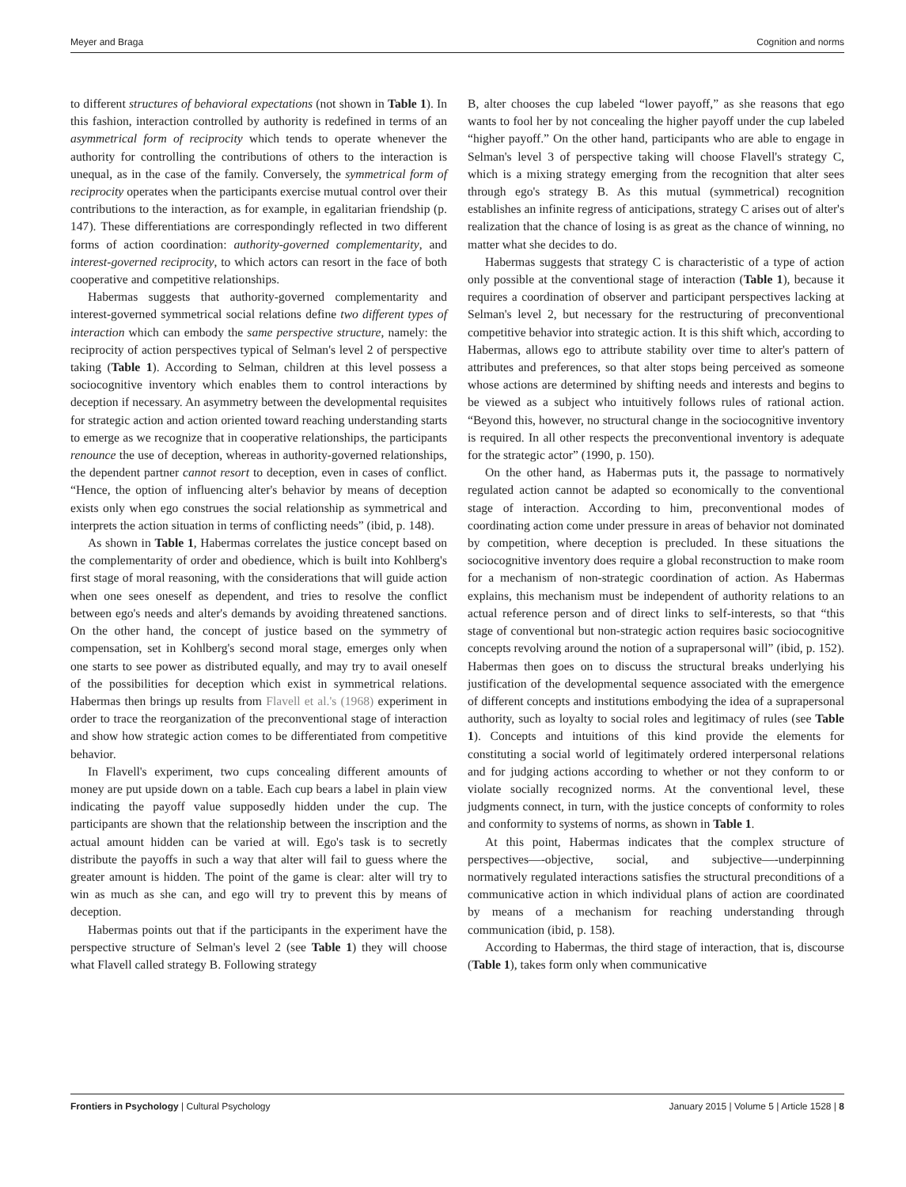Meyer and Braga Cognition and norms
to different structures of behavioral expectations (not shown in Table 1). In this fashion, interaction controlled by authority is redefined in terms of an asymmetrical form of reciprocity which tends to operate whenever the authority for controlling the contributions of others to the interaction is unequal, as in the case of the family. Conversely, the symmetrical form of reciprocity operates when the participants exercise mutual control over their contributions to the interaction, as for example, in egalitarian friendship (p. 147). These differentiations are correspondingly reflected in two different forms of action coordination: authority-governed complementarity, and interest-governed reciprocity, to which actors can resort in the face of both cooperative and competitive relationships.
Habermas suggests that authority-governed complementarity and interest-governed symmetrical social relations define two different types of interaction which can embody the same perspective structure, namely: the reciprocity of action perspectives typical of Selman's level 2 of perspective taking (Table 1). According to Selman, children at this level possess a sociocognitive inventory which enables them to control interactions by deception if necessary. An asymmetry between the developmental requisites for strategic action and action oriented toward reaching understanding starts to emerge as we recognize that in cooperative relationships, the participants renounce the use of deception, whereas in authority-governed relationships, the dependent partner cannot resort to deception, even in cases of conflict. “Hence, the option of influencing alter's behavior by means of deception exists only when ego construes the social relationship as symmetrical and interprets the action situation in terms of conflicting needs” (ibid, p. 148).
As shown in Table 1, Habermas correlates the justice concept based on the complementarity of order and obedience, which is built into Kohlberg's first stage of moral reasoning, with the considerations that will guide action when one sees oneself as dependent, and tries to resolve the conflict between ego's needs and alter's demands by avoiding threatened sanctions. On the other hand, the concept of justice based on the symmetry of compensation, set in Kohlberg's second moral stage, emerges only when one starts to see power as distributed equally, and may try to avail oneself of the possibilities for deception which exist in symmetrical relations. Habermas then brings up results from Flavell et al.'s (1968) experiment in order to trace the reorganization of the preconventional stage of interaction and show how strategic action comes to be differentiated from competitive behavior.
In Flavell's experiment, two cups concealing different amounts of money are put upside down on a table. Each cup bears a label in plain view indicating the payoff value supposedly hidden under the cup. The participants are shown that the relationship between the inscription and the actual amount hidden can be varied at will. Ego's task is to secretly distribute the payoffs in such a way that alter will fail to guess where the greater amount is hidden. The point of the game is clear: alter will try to win as much as she can, and ego will try to prevent this by means of deception.
Habermas points out that if the participants in the experiment have the perspective structure of Selman's level 2 (see Table 1) they will choose what Flavell called strategy B. Following strategy
B, alter chooses the cup labeled “lower payoff,” as she reasons that ego wants to fool her by not concealing the higher payoff under the cup labeled “higher payoff.” On the other hand, participants who are able to engage in Selman's level 3 of perspective taking will choose Flavell's strategy C, which is a mixing strategy emerging from the recognition that alter sees through ego's strategy B. As this mutual (symmetrical) recognition establishes an infinite regress of anticipations, strategy C arises out of alter's realization that the chance of losing is as great as the chance of winning, no matter what she decides to do.
Habermas suggests that strategy C is characteristic of a type of action only possible at the conventional stage of interaction (Table 1), because it requires a coordination of observer and participant perspectives lacking at Selman's level 2, but necessary for the restructuring of preconventional competitive behavior into strategic action. It is this shift which, according to Habermas, allows ego to attribute stability over time to alter's pattern of attributes and preferences, so that alter stops being perceived as someone whose actions are determined by shifting needs and interests and begins to be viewed as a subject who intuitively follows rules of rational action. “Beyond this, however, no structural change in the sociocognitive inventory is required. In all other respects the preconventional inventory is adequate for the strategic actor” (1990, p. 150).
On the other hand, as Habermas puts it, the passage to normatively regulated action cannot be adapted so economically to the conventional stage of interaction. According to him, preconventional modes of coordinating action come under pressure in areas of behavior not dominated by competition, where deception is precluded. In these situations the sociocognitive inventory does require a global reconstruction to make room for a mechanism of non-strategic coordination of action. As Habermas explains, this mechanism must be independent of authority relations to an actual reference person and of direct links to self-interests, so that “this stage of conventional but non-strategic action requires basic sociocognitive concepts revolving around the notion of a suprapersonal will” (ibid, p. 152). Habermas then goes on to discuss the structural breaks underlying his justification of the developmental sequence associated with the emergence of different concepts and institutions embodying the idea of a suprapersonal authority, such as loyalty to social roles and legitimacy of rules (see Table 1). Concepts and intuitions of this kind provide the elements for constituting a social world of legitimately ordered interpersonal relations and for judging actions according to whether or not they conform to or violate socially recognized norms. At the conventional level, these judgments connect, in turn, with the justice concepts of conformity to roles and conformity to systems of norms, as shown in Table 1.
At this point, Habermas indicates that the complex structure of perspectives—-objective, social, and subjective—-underpinning normatively regulated interactions satisfies the structural preconditions of a communicative action in which individual plans of action are coordinated by means of a mechanism for reaching understanding through communication (ibid, p. 158).
According to Habermas, the third stage of interaction, that is, discourse (Table 1), takes form only when communicative
Frontiers in Psychology | Cultural Psychology January 2015 | Volume 5 | Article 1528 | 8